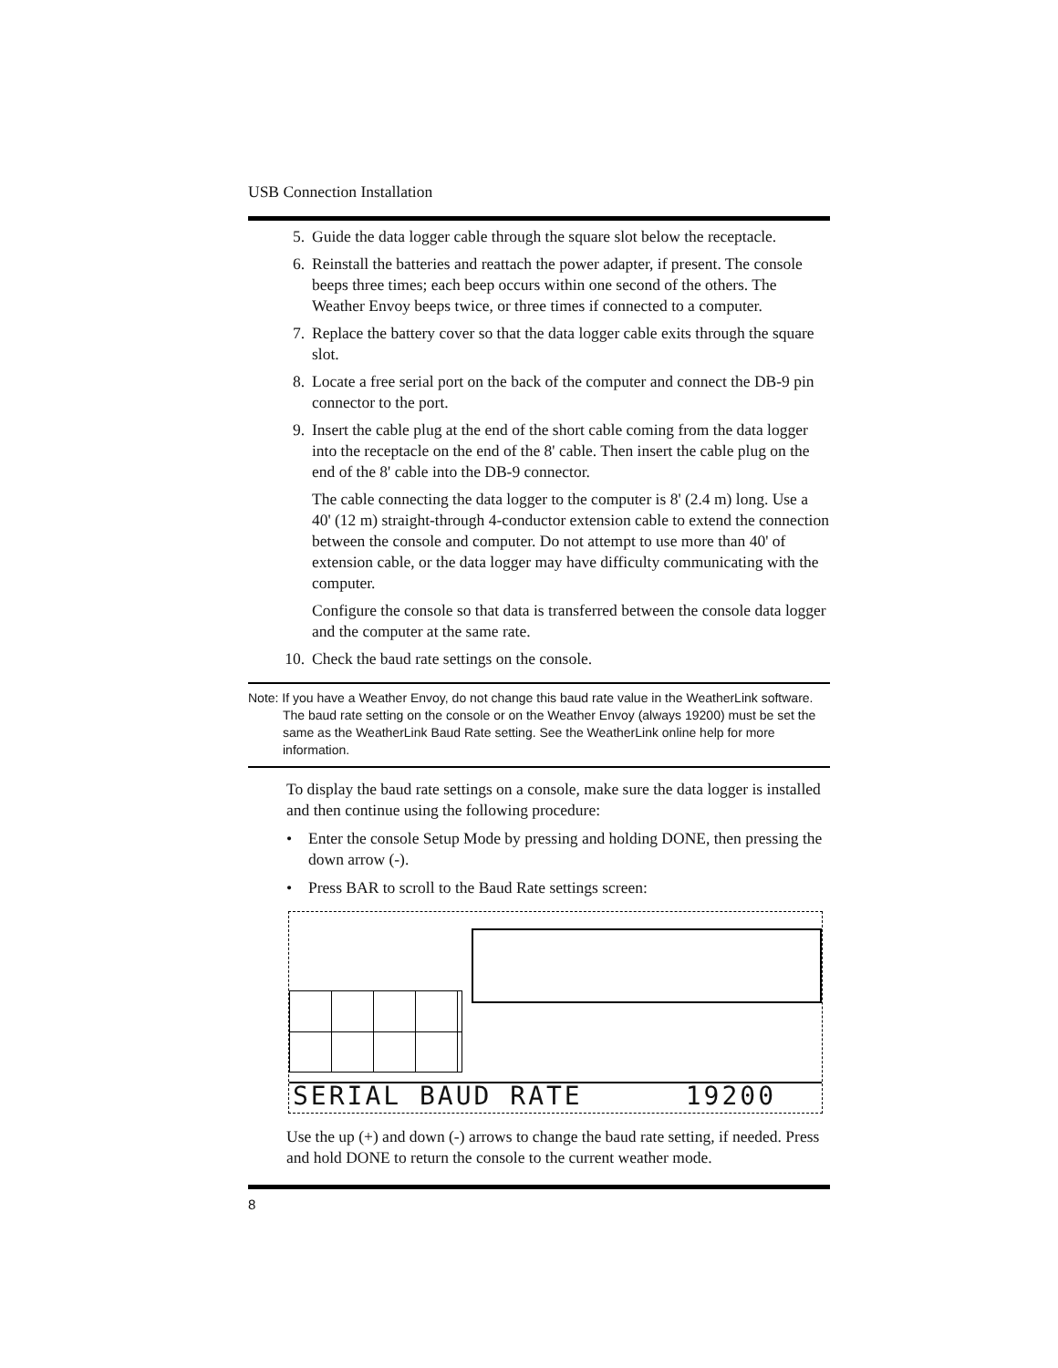USB Connection Installation
5. Guide the data logger cable through the square slot below the receptacle.
6. Reinstall the batteries and reattach the power adapter, if present. The console beeps three times; each beep occurs within one second of the others. The Weather Envoy beeps twice, or three times if connected to a computer.
7. Replace the battery cover so that the data logger cable exits through the square slot.
8. Locate a free serial port on the back of the computer and connect the DB-9 pin connector to the port.
9. Insert the cable plug at the end of the short cable coming from the data logger into the receptacle on the end of the 8' cable. Then insert the cable plug on the end of the 8' cable into the DB-9 connector.
The cable connecting the data logger to the computer is 8' (2.4 m) long. Use a 40' (12 m) straight-through 4-conductor extension cable to extend the connection between the console and computer. Do not attempt to use more than 40' of extension cable, or the data logger may have difficulty communicating with the computer.
Configure the console so that data is transferred between the console data logger and the computer at the same rate.
10. Check the baud rate settings on the console.
Note: If you have a Weather Envoy, do not change this baud rate value in the WeatherLink software. The baud rate setting on the console or on the Weather Envoy (always 19200) must be set the same as the WeatherLink Baud Rate setting. See the WeatherLink online help for more information.
To display the baud rate settings on a console, make sure the data logger is installed and then continue using the following procedure:
• Enter the console Setup Mode by pressing and holding DONE, then pressing the down arrow (-).
• Press BAR to scroll to the Baud Rate settings screen:
SERIAL BAUD RATE 19200
Use the up (+) and down (-) arrows to change the baud rate setting, if needed. Press and hold DONE to return the console to the current weather mode.
8